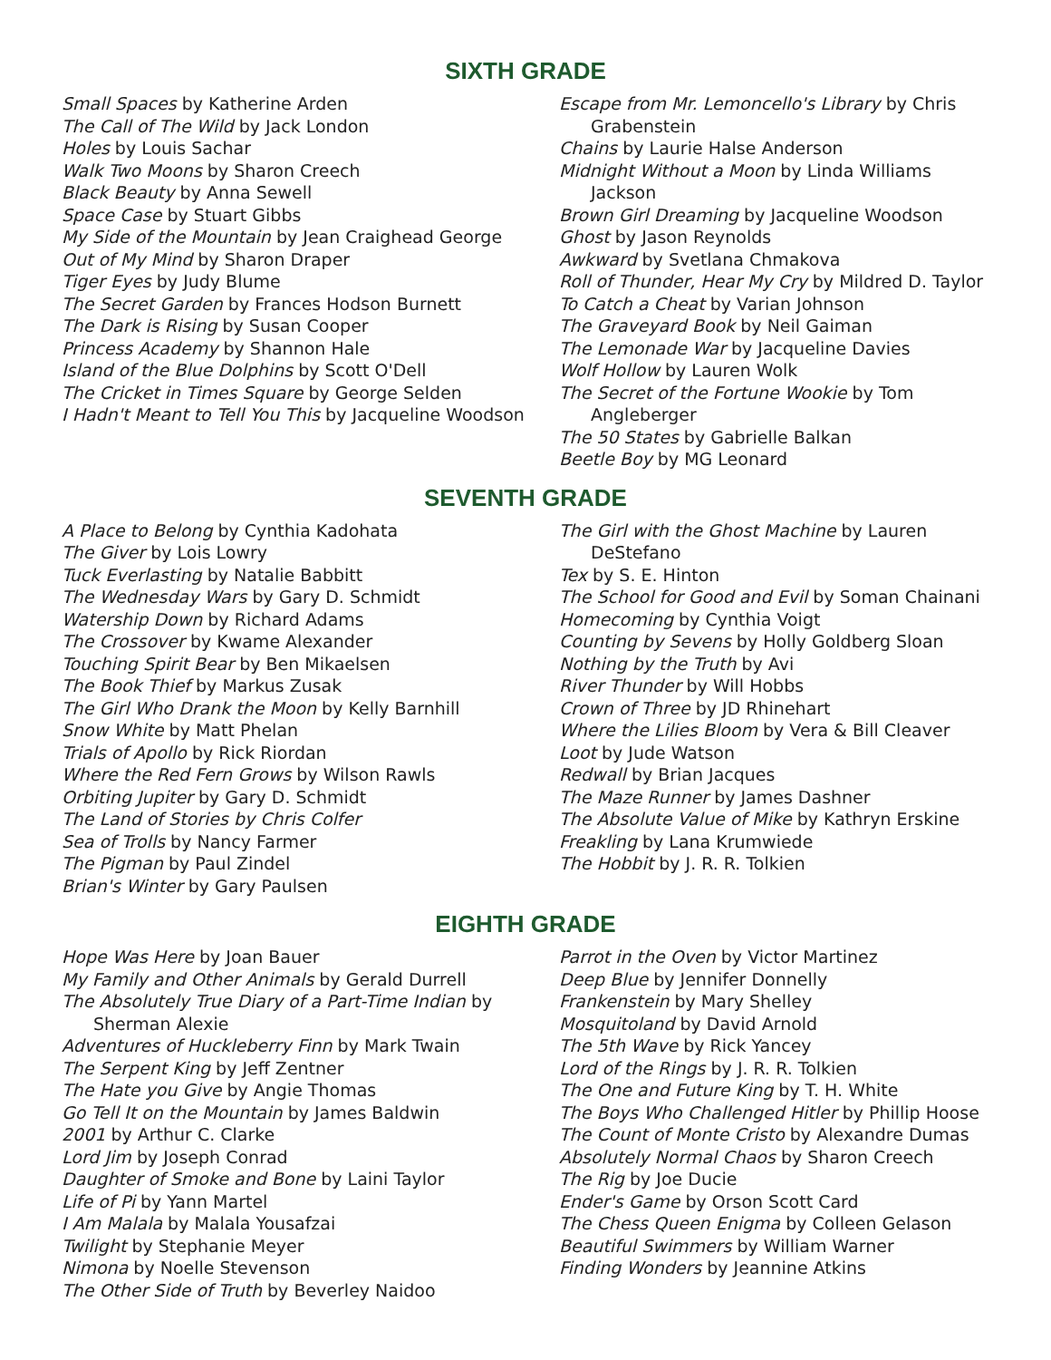SIXTH GRADE
Small Spaces by Katherine Arden
The Call of The Wild by Jack London
Holes by Louis Sachar
Walk Two Moons by Sharon Creech
Black Beauty by Anna Sewell
Space Case by Stuart Gibbs
My Side of the Mountain by Jean Craighead George
Out of My Mind by Sharon Draper
Tiger Eyes by Judy Blume
The Secret Garden by Frances Hodson Burnett
The Dark is Rising by Susan Cooper
Princess Academy by Shannon Hale
Island of the Blue Dolphins by Scott O'Dell
The Cricket in Times Square by George Selden
I Hadn't Meant to Tell You This by Jacqueline Woodson
Escape from Mr. Lemoncello's Library by Chris Grabenstein
Chains by Laurie Halse Anderson
Midnight Without a Moon by Linda Williams Jackson
Brown Girl Dreaming by Jacqueline Woodson
Ghost by Jason Reynolds
Awkward by Svetlana Chmakova
Roll of Thunder, Hear My Cry by Mildred D. Taylor
To Catch a Cheat by Varian Johnson
The Graveyard Book by Neil Gaiman
The Lemonade War by Jacqueline Davies
Wolf Hollow by Lauren Wolk
The Secret of the Fortune Wookie by Tom Angleberger
The 50 States by Gabrielle Balkan
Beetle Boy by MG Leonard
SEVENTH GRADE
A Place to Belong by Cynthia Kadohata
The Giver by Lois Lowry
Tuck Everlasting by Natalie Babbitt
The Wednesday Wars by Gary D. Schmidt
Watership Down by Richard Adams
The Crossover by Kwame Alexander
Touching Spirit Bear by Ben Mikaelsen
The Book Thief by Markus Zusak
The Girl Who Drank the Moon by Kelly Barnhill
Snow White by Matt Phelan
Trials of Apollo by Rick Riordan
Where the Red Fern Grows by Wilson Rawls
Orbiting Jupiter by Gary D. Schmidt
The Land of Stories by Chris Colfer
Sea of Trolls by Nancy Farmer
The Pigman by Paul Zindel
Brian's Winter by Gary Paulsen
The Girl with the Ghost Machine by Lauren DeStefano
Tex by S. E. Hinton
The School for Good and Evil by Soman Chainani
Homecoming by Cynthia Voigt
Counting by Sevens by Holly Goldberg Sloan
Nothing by the Truth by Avi
River Thunder by Will Hobbs
Crown of Three by JD Rhinehart
Where the Lilies Bloom by Vera & Bill Cleaver
Loot by Jude Watson
Redwall by Brian Jacques
The Maze Runner by James Dashner
The Absolute Value of Mike by Kathryn Erskine
Freakling by Lana Krumwiede
The Hobbit by J. R. R. Tolkien
EIGHTH GRADE
Hope Was Here by Joan Bauer
My Family and Other Animals by Gerald Durrell
The Absolutely True Diary of a Part-Time Indian by Sherman Alexie
Adventures of Huckleberry Finn by Mark Twain
The Serpent King by Jeff Zentner
The Hate you Give by Angie Thomas
Go Tell It on the Mountain by James Baldwin
2001 by Arthur C. Clarke
Lord Jim by Joseph Conrad
Daughter of Smoke and Bone by Laini Taylor
Life of Pi by Yann Martel
I Am Malala by Malala Yousafzai
Twilight by Stephanie Meyer
Nimona by Noelle Stevenson
The Other Side of Truth by Beverley Naidoo
Parrot in the Oven by Victor Martinez
Deep Blue by Jennifer Donnelly
Frankenstein by Mary Shelley
Mosquitoland by David Arnold
The 5th Wave by Rick Yancey
Lord of the Rings by J. R. R. Tolkien
The One and Future King by T. H. White
The Boys Who Challenged Hitler by Phillip Hoose
The Count of Monte Cristo by Alexandre Dumas
Absolutely Normal Chaos by Sharon Creech
The Rig by Joe Ducie
Ender's Game by Orson Scott Card
The Chess Queen Enigma by Colleen Gelason
Beautiful Swimmers by William Warner
Finding Wonders by Jeannine Atkins